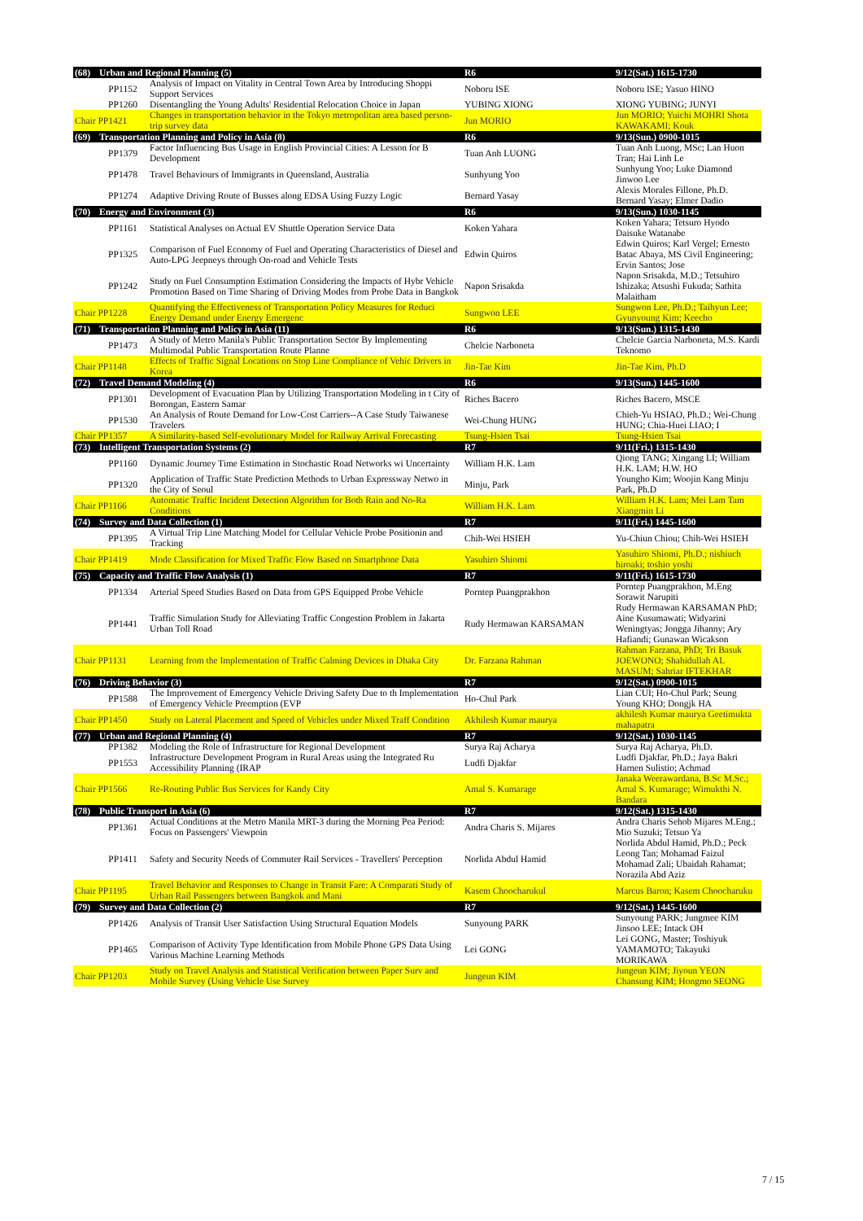| (68) | Urban and Regional Planning (5) | | R6 | 9/12(Sat.) 1615-1730 |
| --- | --- | --- | --- | --- |
| | PP1152 | Analysis of Impact on Vitality in Central Town Area by Introducing Shoppi Support Services | Noboru ISE | Noboru ISE; Yasuo HINO |
| | PP1260 | Disentangling the Young Adults' Residential Relocation Choice in Japan | YUBING XIONG | XIONG YUBING; JUNYI |
| Chair PP1421 | | Changes in transportation behavior in the Tokyo metropolitan area based person-trip survey data | Jun MORIO | Jun MORIO; Yuichi MOHRI Shota KAWAKAMI; Kouk |
| (69) | Transportation Planning and Policy in Asia (8) | | R6 | 9/13(Sun.) 0900-1015 |
| | PP1379 | Factor Influencing Bus Usage in English Provincial Cities: A Lesson for B Development | Tuan Anh LUONG | Tuan Anh Luong, MSc; Lan Huon Tran; Hai Linh Le |
| | PP1478 | Travel Behaviours of Immigrants in Queensland, Australia | Sunhyung Yoo | Sunhyung Yoo; Luke Diamond Jinwoo Lee |
| | PP1274 | Adaptive Driving Route of Busses along EDSA Using Fuzzy Logic | Bernard Yasay | Alexis Morales Fillone, Ph.D. Bernard Yasay; Elmer Dadio |
| (70) | Energy and Environment (3) | | R6 | 9/13(Sun.) 1030-1145 |
| | PP1161 | Statistical Analyses on Actual EV Shuttle Operation Service Data | Koken Yahara | Koken Yahara; Tetsuro Hyodo Daisuke Watanabe |
| | PP1325 | Comparison of Fuel Economy of Fuel and Operating Characteristics of Diesel and Auto-LPG Jeepneys through On-road and Vehicle Tests | Edwin Quiros | Edwin Quiros; Karl Vergel; Ernesto Batac Abaya, MS Civil Engineering; Ervin Santos; Jose |
| | PP1242 | Study on Fuel Consumption Estimation Considering the Impacts of Hybr Vehicle Promotion Based on Time Sharing of Driving Modes from Probe Data in Bangkok | Napon Srisakda | Napon Srisakda, M.D.; Tetsuhiro Ishizaka; Atsushi Fukuda; Sathita Malaitham |
| Chair PP1228 | | Quantifying the Effectiveness of Transportation Policy Measures for Reduci Energy Demand under Energy Emergenc | Sungwon LEE | Sungwon Lee, Ph.D.; Taihyun Lee; Gyunyoung Kim; Keecho |
| (71) | Transportation Planning and Policy in Asia (11) | | R6 | 9/13(Sun.) 1315-1430 |
| | PP1473 | A Study of Metro Manila's Public Transportation Sector By Implementing Multimodal Public Transportation Route Planne | Chelcie Narboneta | Chelcie Garcia Narboneta, M.S. Kardi Teknomo |
| Chair PP1148 | | Effects of Traffic Signal Locations on Stop Line Compliance of Vehic Drivers in Korea | Jin-Tae Kim | Jin-Tae Kim, Ph.D |
| (72) | Travel Demand Modeling (4) | | R6 | 9/13(Sun.) 1445-1600 |
| | PP1301 | Development of Evacuation Plan by Utilizing Transportation Modeling in t City of Borongan, Eastern Samar | Riches Bacero | Riches Bacero, MSCE |
| | PP1530 | An Analysis of Route Demand for Low-Cost Carriers--A Case Study Taiwanese Travelers | Wei-Chung HUNG | Chieh-Yu HSIAO, Ph.D.; Wei-Chung HUNG; Chia-Huei LIAO; I |
| Chair PP1357 | | A Similarity-based Self-evolutionary Model for Railway Arrival Forecasting | Tsung-Hsien Tsai | Tsung-Hsien Tsai |
| (73) | Intelligent Transportation Systems (2) | | R7 | 9/11(Fri.) 1315-1430 |
| | PP1160 | Dynamic Journey Time Estimation in Stochastic Road Networks wi Uncertainty | William H.K. Lam | Qiong TANG; Xingang LI; William H.K. LAM; H.W. HO |
| | PP1320 | Application of Traffic State Prediction Methods to Urban Expressway Netwo in the City of Seoul | Minju, Park | Youngho Kim; Woojin Kang Minju Park, Ph.D |
| Chair PP1166 | | Automatic Traffic Incident Detection Algorithm for Both Rain and No-Ra Conditions | William H.K. Lam | William H.K. Lam; Mei Lam Tam Xiangmin Li |
| (74) | Survey and Data Collection (1) | | R7 | 9/11(Fri.) 1445-1600 |
| | PP1395 | A Virtual Trip Line Matching Model for Cellular Vehicle Probe Positionin and Tracking | Chih-Wei HSIEH | Yu-Chiun Chiou; Chih-Wei HSIEH |
| Chair PP1419 | | Mode Classification for Mixed Traffic Flow Based on Smartphone Data | Yasuhiro Shiomi | Yasuhiro Shiomi, Ph.D.; nishiuch hiroaki; toshio yoshi |
| (75) | Capacity and Traffic Flow Analysis (1) | | R7 | 9/11(Fri.) 1615-1730 |
| | PP1334 | Arterial Speed Studies Based on Data from GPS Equipped Probe Vehicle | Porntep Puangprakhon | Porntep Puangprakhon, M.Eng Sorawit Narupiti |
| | PP1441 | Traffic Simulation Study for Alleviating Traffic Congestion Problem in Jakarta Urban Toll Road | Rudy Hermawan KARSAMAN | Rudy Hermawan KARSAMAN PhD; Aine Kusumawati; Widyarini Weningtyas; Jongga Jihanny; Ary Hafiandi; Gunawan Wicakson |
| Chair PP1131 | | Learning from the Implementation of Traffic Calming Devices in Dhaka City | Dr. Farzana Rahman | Rahman Farzana, PhD; Tri Basuk JOEWONO; Shahidullah AL MASUM; Sahriar IFTEKHAR |
| (76) | Driving Behavior (3) | | R7 | 9/12(Sat.) 0900-1015 |
| | PP1588 | The Improvement of Emergency Vehicle Driving Safety Due to th Implementation of Emergency Vehicle Preemption (EVP | Ho-Chul Park | Lian CUI; Ho-Chul Park; Seung Young KHO; Dongjk HA |
| Chair PP1450 | | Study on Lateral Placement and Speed of Vehicles under Mixed Traff Condition | Akhilesh Kumar maurya | akhilesh Kumar maurya Geetimukta mahapatra |
| (77) | Urban and Regional Planning (4) | | R7 | 9/12(Sat.) 1030-1145 |
| | PP1382 | Modeling the Role of Infrastructure for Regional Development | Surya Raj Acharya | Surya Raj Acharya, Ph.D. |
| | PP1553 | Infrastructure Development Program in Rural Areas using the Integrated Ru Accessibility Planning (IRAP | Ludfi Djakfar | Ludfi Djakfar, Ph.D.; Jaya Bakri Harnen Sulistio; Achmad |
| Chair PP1566 | | Re-Routing Public Bus Services for Kandy City | Amal S. Kumarage | Janaka Weerawardana, B.Sc M.Sc.; Amal S. Kumarage; Wimukthi N. Bandara |
| (78) | Public Transport in Asia (6) | | R7 | 9/12(Sat.) 1315-1430 |
| | PP1361 | Actual Conditions at the Metro Manila MRT-3 during the Morning Pea Period: Focus on Passengers' Viewpoin | Andra Charis S. Mijares | Andra Charis Sehob Mijares M.Eng.; Mio Suzuki; Tetsuo Ya |
| | PP1411 | Safety and Security Needs of Commuter Rail Services - Travellers' Perception | Norlida Abdul Hamid | Norlida Abdul Hamid, Ph.D.; Peck Leong Tan; Mohamad Faizul Mohamad Zali; Ubaidah Rahamat; Norazila Abd Aziz |
| Chair PP1195 | | Travel Behavior and Responses to Change in Transit Fare: A Comparati Study of Urban Rail Passengers between Bangkok and Mani | Kasem Choocharukul | Marcus Baron; Kasem Choocharuku |
| (79) | Survey and Data Collection (2) | | R7 | 9/12(Sat.) 1445-1600 |
| | PP1426 | Analysis of Transit User Satisfaction Using Structural Equation Models | Sunyoung PARK | Sunyoung PARK; Jungmee KIM Jinsoo LEE; Intack OH |
| | PP1465 | Comparison of Activity Type Identification from Mobile Phone GPS Data Using Various Machine Learning Methods | Lei GONG | Lei GONG, Master; Toshiyuk YAMAMOTO; Takayuki MORIKAWA |
| Chair PP1203 | | Study on Travel Analysis and Statistical Verification between Paper Surv and Mobile Survey (Using Vehicle Use Survey | Jungeun KIM | Jungeun KIM; Jiyoun YEON Chansung KIM; Hongmo SEONG |
7 / 15